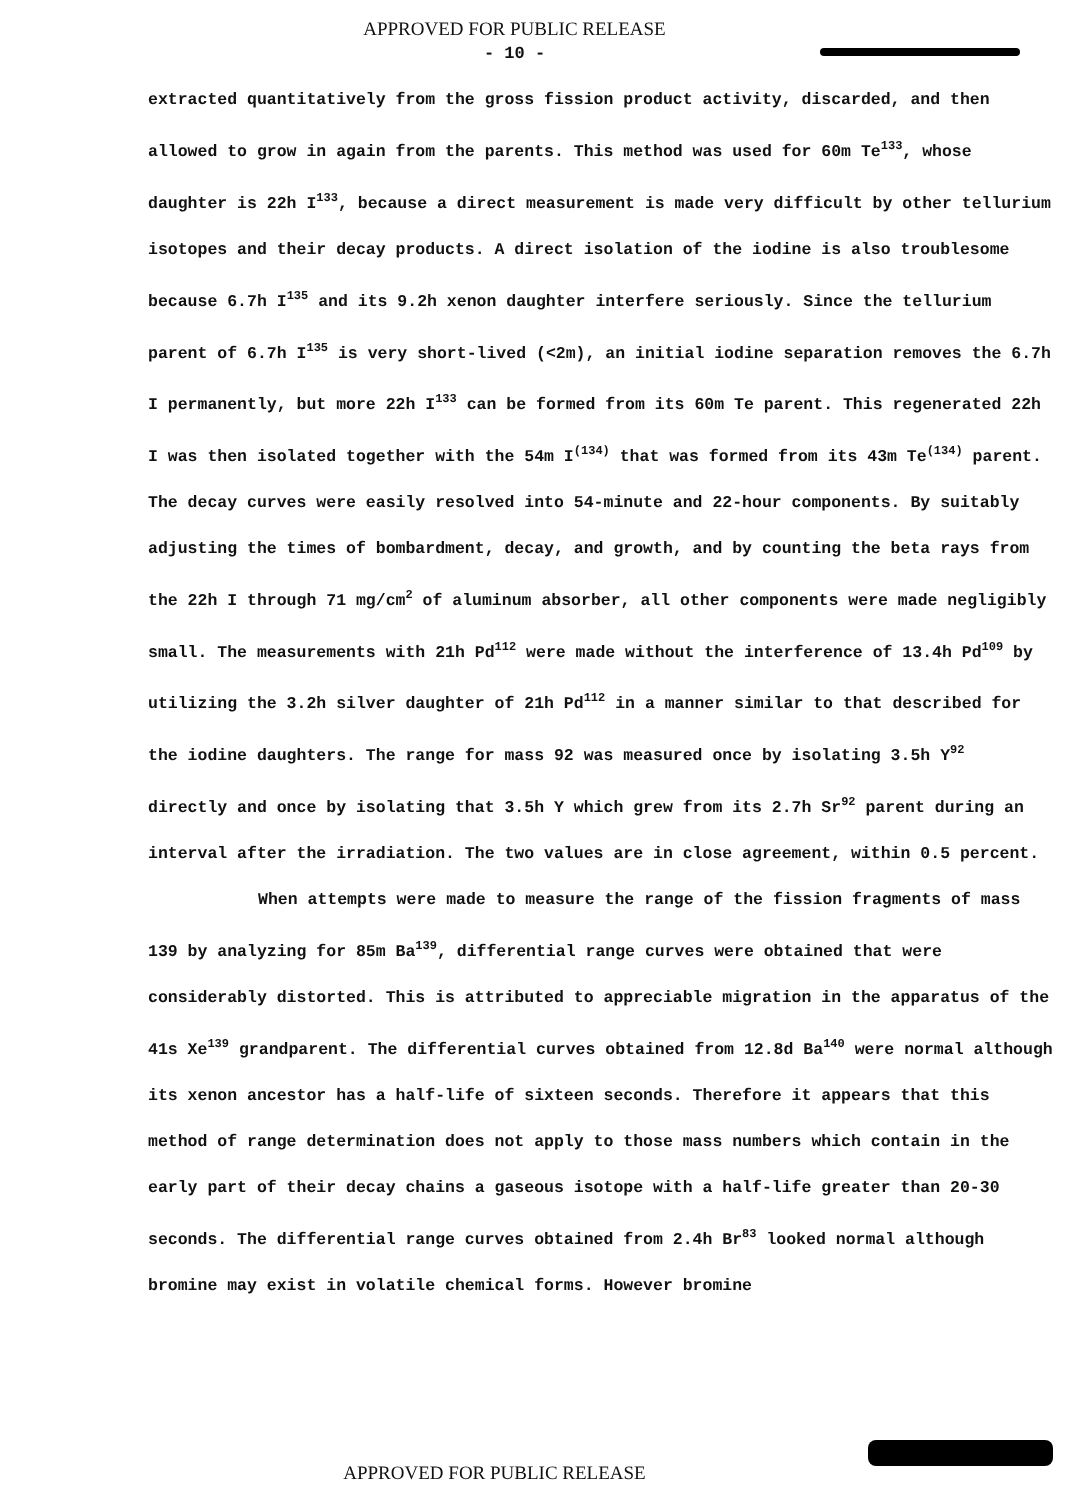APPROVED FOR PUBLIC RELEASE
- 10 -
extracted quantitatively from the gross fission product activity, discarded, and then allowed to grow in again from the parents. This method was used for 60m Te<sup>133</sup>, whose daughter is 22h I<sup>133</sup>, because a direct measurement is made very difficult by other tellurium isotopes and their decay products. A direct isolation of the iodine is also troublesome because 6.7h I<sup>135</sup> and its 9.2h xenon daughter interfere seriously. Since the tellurium parent of 6.7h I<sup>135</sup> is very short-lived (<2m), an initial iodine separation removes the 6.7h I permanently, but more 22h I<sup>133</sup> can be formed from its 60m Te parent. This regenerated 22h I was then isolated together with the 54m I<sup>(134)</sup> that was formed from its 43m Te<sup>(134)</sup> parent. The decay curves were easily resolved into 54-minute and 22-hour components. By suitably adjusting the times of bombardment, decay, and growth, and by counting the beta rays from the 22h I through 71 mg/cm<sup>2</sup> of aluminum absorber, all other components were made negligibly small. The measurements with 21h Pd<sup>112</sup> were made without the interference of 13.4h Pd<sup>109</sup> by utilizing the 3.2h silver daughter of 21h Pd<sup>112</sup> in a manner similar to that described for the iodine daughters. The range for mass 92 was measured once by isolating 3.5h Y<sup>92</sup> directly and once by isolating that 3.5h Y which grew from its 2.7h Sr<sup>92</sup> parent during an interval after the irradiation. The two values are in close agreement, within 0.5 percent.
When attempts were made to measure the range of the fission fragments of mass 139 by analyzing for 85m Ba<sup>139</sup>, differential range curves were obtained that were considerably distorted. This is attributed to appreciable migration in the apparatus of the 41s Xe<sup>139</sup> grandparent. The differential curves obtained from 12.8d Ba<sup>140</sup> were normal although its xenon ancestor has a half-life of sixteen seconds. Therefore it appears that this method of range determination does not apply to those mass numbers which contain in the early part of their decay chains a gaseous isotope with a half-life greater than 20-30 seconds. The differential range curves obtained from 2.4h Br<sup>83</sup> looked normal although bromine may exist in volatile chemical forms. However bromine
APPROVED FOR PUBLIC RELEASE